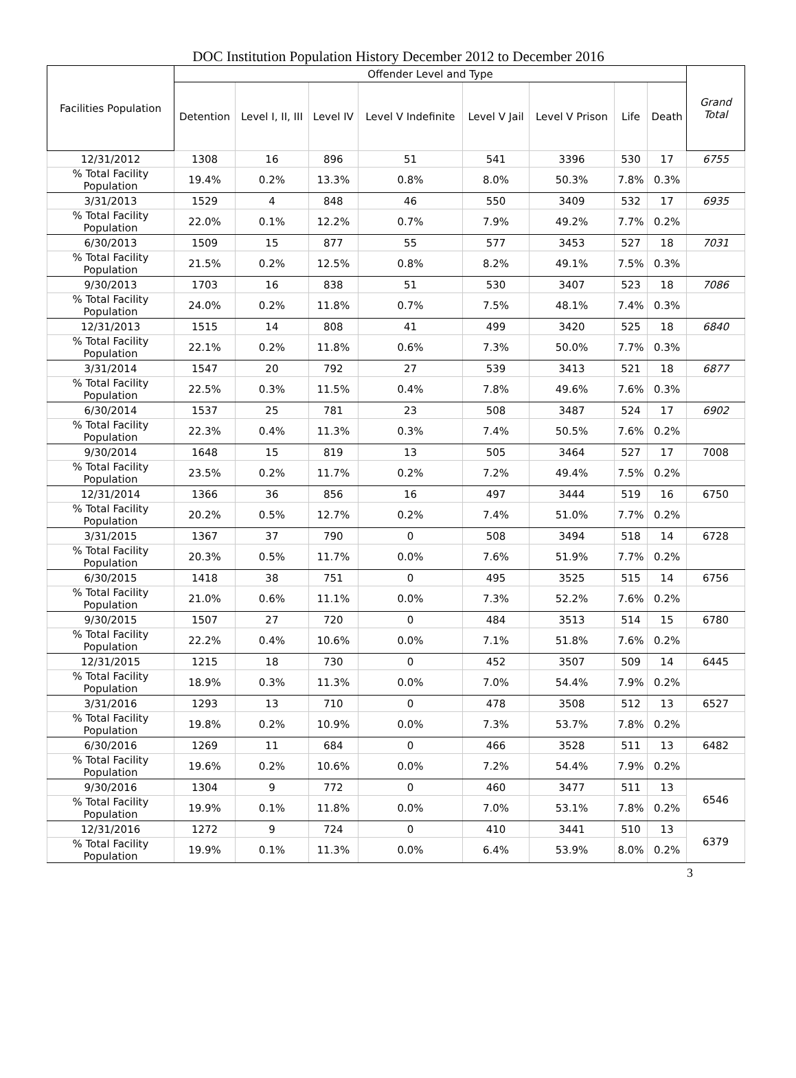DOC Institution Population History December 2012 to December 2016
| Facilities Population | Offender Level and Type | | | | | | | | Grand Total |
| --- | --- | --- | --- | --- | --- | --- | --- | --- | --- |
| | Detention | Level I, II, III | Level IV | Level V Indefinite | Level V Jail | Level V Prison | Life | Death | |
| 12/31/2012 | 1308 | 16 | 896 | 51 | 541 | 3396 | 530 | 17 | 6755 |
| % Total Facility Population | 19.4% | 0.2% | 13.3% | 0.8% | 8.0% | 50.3% | 7.8% | 0.3% | |
| 3/31/2013 | 1529 | 4 | 848 | 46 | 550 | 3409 | 532 | 17 | 6935 |
| % Total Facility Population | 22.0% | 0.1% | 12.2% | 0.7% | 7.9% | 49.2% | 7.7% | 0.2% | |
| 6/30/2013 | 1509 | 15 | 877 | 55 | 577 | 3453 | 527 | 18 | 7031 |
| % Total Facility Population | 21.5% | 0.2% | 12.5% | 0.8% | 8.2% | 49.1% | 7.5% | 0.3% | |
| 9/30/2013 | 1703 | 16 | 838 | 51 | 530 | 3407 | 523 | 18 | 7086 |
| % Total Facility Population | 24.0% | 0.2% | 11.8% | 0.7% | 7.5% | 48.1% | 7.4% | 0.3% | |
| 12/31/2013 | 1515 | 14 | 808 | 41 | 499 | 3420 | 525 | 18 | 6840 |
| % Total Facility Population | 22.1% | 0.2% | 11.8% | 0.6% | 7.3% | 50.0% | 7.7% | 0.3% | |
| 3/31/2014 | 1547 | 20 | 792 | 27 | 539 | 3413 | 521 | 18 | 6877 |
| % Total Facility Population | 22.5% | 0.3% | 11.5% | 0.4% | 7.8% | 49.6% | 7.6% | 0.3% | |
| 6/30/2014 | 1537 | 25 | 781 | 23 | 508 | 3487 | 524 | 17 | 6902 |
| % Total Facility Population | 22.3% | 0.4% | 11.3% | 0.3% | 7.4% | 50.5% | 7.6% | 0.2% | |
| 9/30/2014 | 1648 | 15 | 819 | 13 | 505 | 3464 | 527 | 17 | 7008 |
| % Total Facility Population | 23.5% | 0.2% | 11.7% | 0.2% | 7.2% | 49.4% | 7.5% | 0.2% | |
| 12/31/2014 | 1366 | 36 | 856 | 16 | 497 | 3444 | 519 | 16 | 6750 |
| % Total Facility Population | 20.2% | 0.5% | 12.7% | 0.2% | 7.4% | 51.0% | 7.7% | 0.2% | |
| 3/31/2015 | 1367 | 37 | 790 | 0 | 508 | 3494 | 518 | 14 | 6728 |
| % Total Facility Population | 20.3% | 0.5% | 11.7% | 0.0% | 7.6% | 51.9% | 7.7% | 0.2% | |
| 6/30/2015 | 1418 | 38 | 751 | 0 | 495 | 3525 | 515 | 14 | 6756 |
| % Total Facility Population | 21.0% | 0.6% | 11.1% | 0.0% | 7.3% | 52.2% | 7.6% | 0.2% | |
| 9/30/2015 | 1507 | 27 | 720 | 0 | 484 | 3513 | 514 | 15 | 6780 |
| % Total Facility Population | 22.2% | 0.4% | 10.6% | 0.0% | 7.1% | 51.8% | 7.6% | 0.2% | |
| 12/31/2015 | 1215 | 18 | 730 | 0 | 452 | 3507 | 509 | 14 | 6445 |
| % Total Facility Population | 18.9% | 0.3% | 11.3% | 0.0% | 7.0% | 54.4% | 7.9% | 0.2% | |
| 3/31/2016 | 1293 | 13 | 710 | 0 | 478 | 3508 | 512 | 13 | 6527 |
| % Total Facility Population | 19.8% | 0.2% | 10.9% | 0.0% | 7.3% | 53.7% | 7.8% | 0.2% | |
| 6/30/2016 | 1269 | 11 | 684 | 0 | 466 | 3528 | 511 | 13 | 6482 |
| % Total Facility Population | 19.6% | 0.2% | 10.6% | 0.0% | 7.2% | 54.4% | 7.9% | 0.2% | |
| 9/30/2016 | 1304 | 9 | 772 | 0 | 460 | 3477 | 511 | 13 | 6546 |
| % Total Facility Population | 19.9% | 0.1% | 11.8% | 0.0% | 7.0% | 53.1% | 7.8% | 0.2% | |
| 12/31/2016 | 1272 | 9 | 724 | 0 | 410 | 3441 | 510 | 13 | 6379 |
| % Total Facility Population | 19.9% | 0.1% | 11.3% | 0.0% | 6.4% | 53.9% | 8.0% | 0.2% | |
3